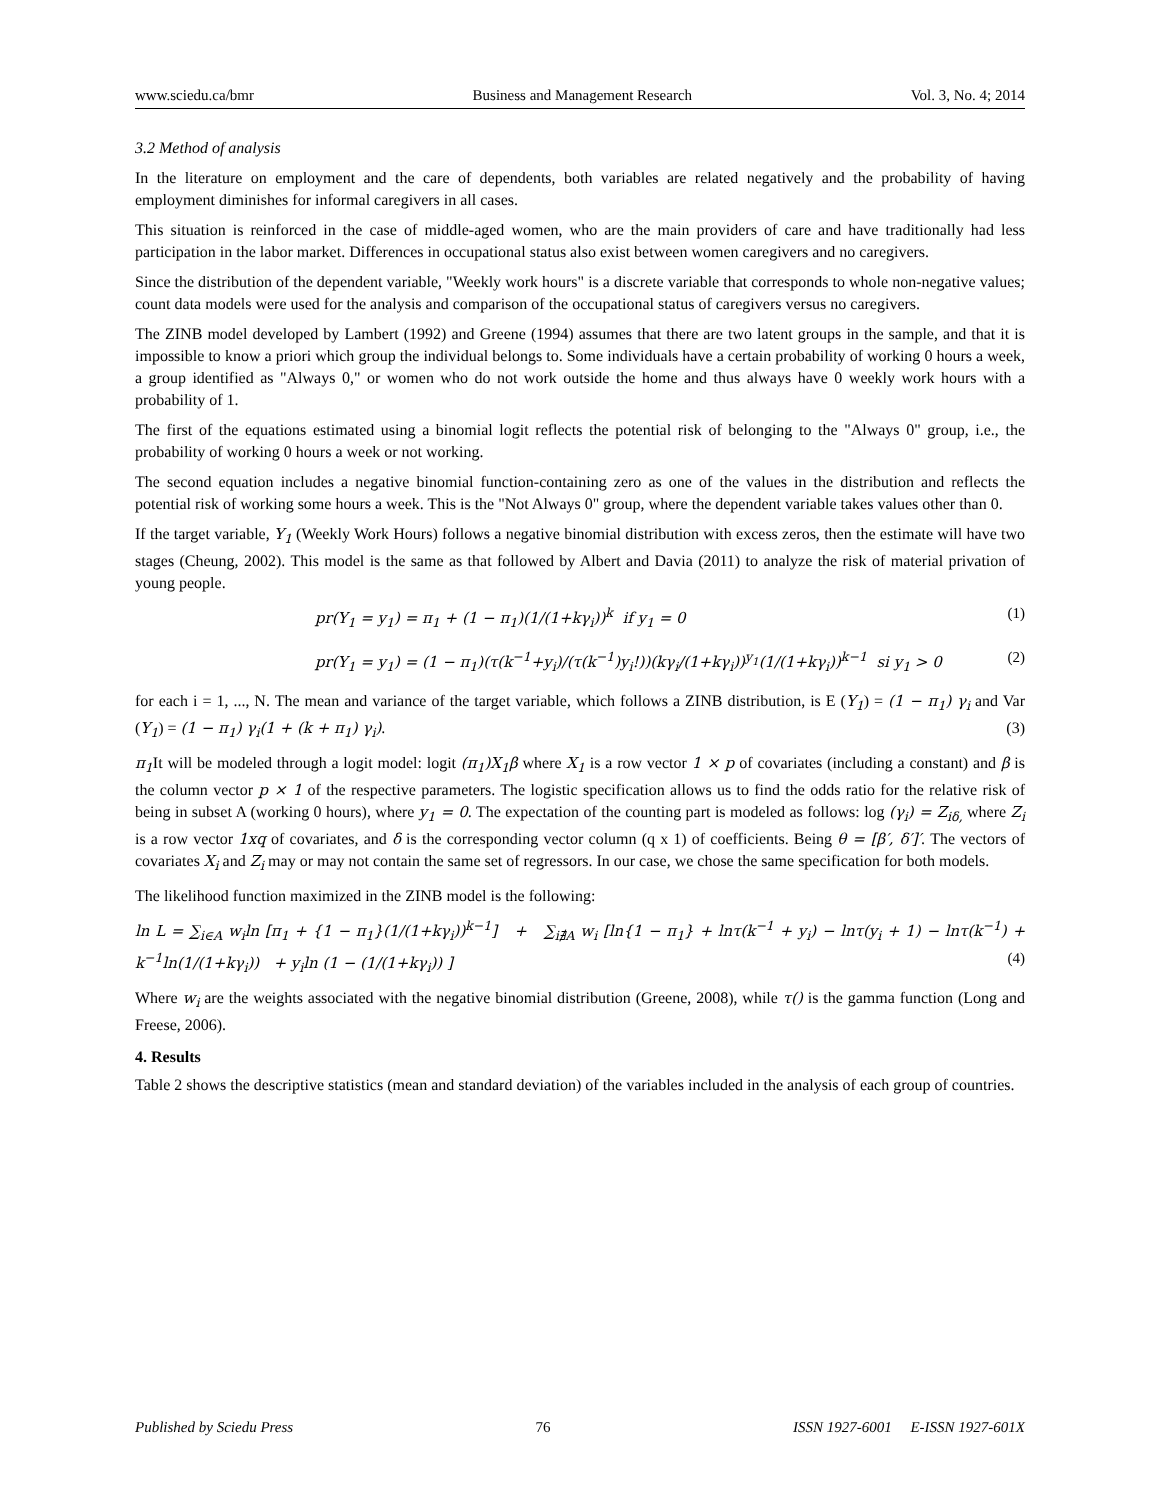www.sciedu.ca/bmr Business and Management Research Vol. 3, No. 4; 2014
3.2 Method of analysis
In the literature on employment and the care of dependents, both variables are related negatively and the probability of having employment diminishes for informal caregivers in all cases.
This situation is reinforced in the case of middle-aged women, who are the main providers of care and have traditionally had less participation in the labor market. Differences in occupational status also exist between women caregivers and no caregivers.
Since the distribution of the dependent variable, "Weekly work hours" is a discrete variable that corresponds to whole non-negative values; count data models were used for the analysis and comparison of the occupational status of caregivers versus no caregivers.
The ZINB model developed by Lambert (1992) and Greene (1994) assumes that there are two latent groups in the sample, and that it is impossible to know a priori which group the individual belongs to. Some individuals have a certain probability of working 0 hours a week, a group identified as "Always 0," or women who do not work outside the home and thus always have 0 weekly work hours with a probability of 1.
The first of the equations estimated using a binomial logit reflects the potential risk of belonging to the "Always 0" group, i.e., the probability of working 0 hours a week or not working.
The second equation includes a negative binomial function-containing zero as one of the values in the distribution and reflects the potential risk of working some hours a week. This is the "Not Always 0" group, where the dependent variable takes values other than 0.
If the target variable, Y<sub>1</sub> (Weekly Work Hours) follows a negative binomial distribution with excess zeros, then the estimate will have two stages (Cheung, 2002). This model is the same as that followed by Albert and Davia (2011) to analyze the risk of material privation of young people.
pr(Y<sub>1</sub> = y<sub>1</sub>) = π<sub>1</sub> + (1 − π<sub>1</sub>)(1/(1+kγ<sub>i</sub>))<sup>k</sup> if y<sub>1</sub> = 0 (1)
pr(Y<sub>1</sub> = y<sub>1</sub>) = (1 − π<sub>1</sub>)(τ(k<sup>−1</sup>+y<sub>i</sub>)/(τ(k<sup>−1</sup>)y<sub>i</sub>!))(kγ<sub>i</sub>/(1+kγ<sub>i</sub>))<sup>y<sub>1</sub></sup>(1/(1+kγ<sub>i</sub>))<sup>k−1</sup> si y<sub>1</sub> > 0 (2)
for each i = 1, ..., N. The mean and variance of the target variable, which follows a ZINB distribution, is E (Y<sub>1</sub>) = (1 − π<sub>1</sub>) γ<sub>i</sub> and Var (Y<sub>1</sub>) = (1 − π<sub>1</sub>) γ<sub>i</sub>(1 + (k + π<sub>1</sub>) γ<sub>i</sub>). (3)
π<sub>1</sub> It will be modeled through a logit model: logit (π<sub>1</sub>)X<sub>1</sub>β where X<sub>1</sub> is a row vector 1 × p of covariates (including a constant) and β is the column vector p × 1 of the respective parameters. The logistic specification allows us to find the odds ratio for the relative risk of being in subset A (working 0 hours), where y<sub>1</sub> = 0. The expectation of the counting part is modeled as follows: log (γ<sub>i</sub>) = Z<sub>iδ,</sub> where Z<sub>i</sub> is a row vector 1xq of covariates, and δ is the corresponding vector column (q x 1) of coefficients. Being θ = [β′, δ′]′. The vectors of covariates X<sub>i</sub> and Z<sub>i</sub> may or may not contain the same set of regressors. In our case, we chose the same specification for both models.
The likelihood function maximized in the ZINB model is the following:
ln L = ∑<sub>i∈A</sub> w<sub>i</sub>ln [π<sub>1</sub> + {1 − π<sub>1</sub>}(1/(1+kγ<sub>i</sub>))<sup>k−1</sup>] + ∑<sub>i∄A</sub> w<sub>i</sub> [ln{1 − π<sub>1</sub>} + lnτ(k<sup>−1</sup> + y<sub>i</sub>) − lnτ(y<sub>i</sub> + 1) − lnτ(k<sup>−1</sup>) + k<sup>−1</sup>ln(1/(1+kγ<sub>i</sub>)) + y<sub>i</sub>ln (1 − (1/(1+kγ<sub>i</sub>)) ] (4)
Where w<sub>i</sub> are the weights associated with the negative binomial distribution (Greene, 2008), while τ() is the gamma function (Long and Freese, 2006).
4. Results
Table 2 shows the descriptive statistics (mean and standard deviation) of the variables included in the analysis of each group of countries.
Published by Sciedu Press 76 ISSN 1927-6001 E-ISSN 1927-601X